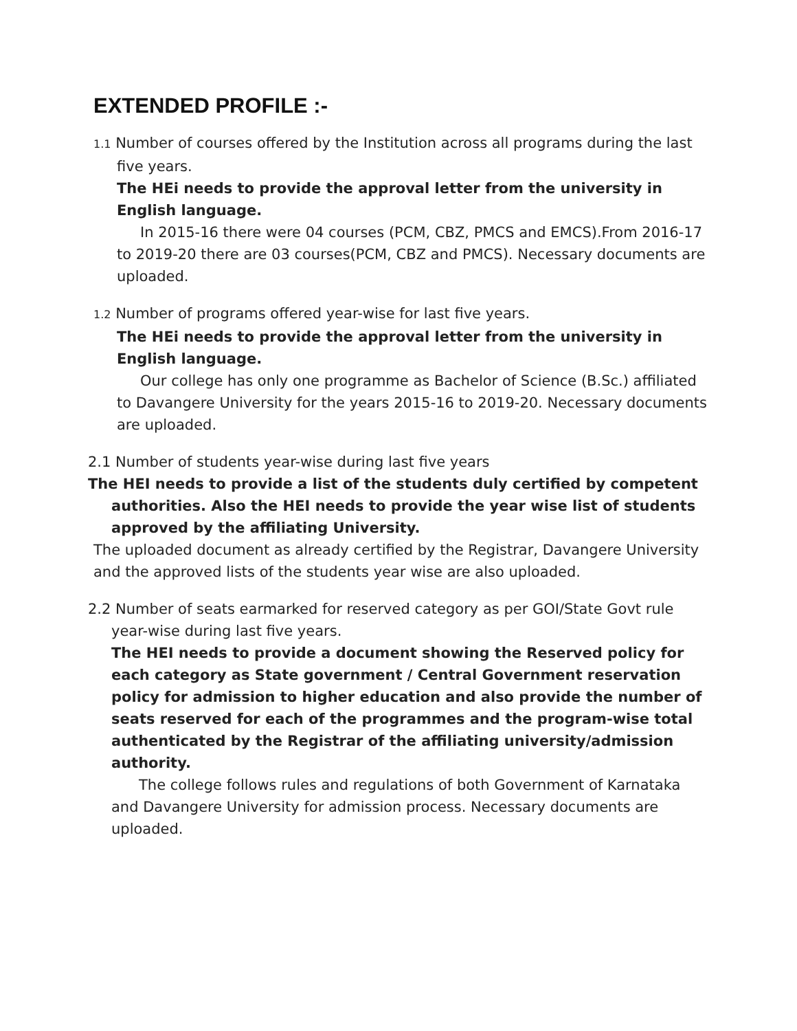EXTENDED PROFILE :-
1.1 Number of courses offered by the Institution across all programs during the last five years.
The HEi needs to provide the approval letter from the university in English language.
In 2015-16 there were 04 courses (PCM, CBZ, PMCS and EMCS).From 2016-17 to 2019-20 there are 03 courses(PCM, CBZ and PMCS). Necessary documents are uploaded.
1.2 Number of programs offered year-wise for last five years.
The HEi needs to provide the approval letter from the university in English language.
Our college has only one programme as Bachelor of Science (B.Sc.) affiliated to Davangere University for the years 2015-16 to 2019-20. Necessary documents are uploaded.
2.1 Number of students year-wise during last five years
The HEI needs to provide a list of the students duly certified by competent authorities. Also the HEI needs to provide the year wise list of students approved by the affiliating University.
The uploaded document as already certified by the Registrar, Davangere University and the approved lists of the students year wise are also uploaded.
2.2 Number of seats earmarked for reserved category as per GOI/State Govt rule year-wise during last five years.
The HEI needs to provide a document showing the Reserved policy for each category as State government / Central Government reservation policy for admission to higher education and also provide the number of seats reserved for each of the programmes and the program-wise total authenticated by the Registrar of the affiliating university/admission authority.
The college follows rules and regulations of both Government of Karnataka and Davangere University for admission process. Necessary documents are uploaded.